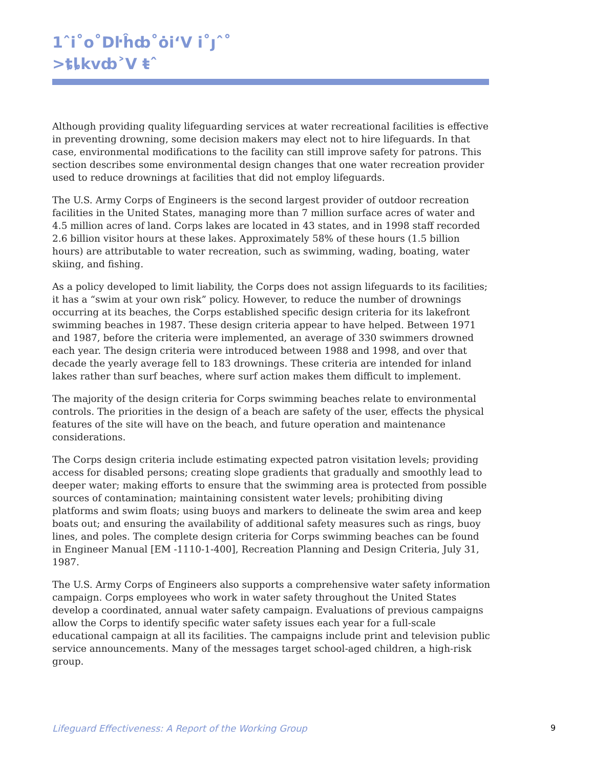1ˆi˚o˚Dŀĥȸ˚ȯi‘V i˚ȷˆ˚
>ȶȴkvȸ˃V ŧˆ
Although providing quality lifeguarding services at water recreational facilities is effective in preventing drowning, some decision makers may elect not to hire lifeguards. In that case, environmental modifications to the facility can still improve safety for patrons. This section describes some environmental design changes that one water recreation provider used to reduce drownings at facilities that did not employ lifeguards.
The U.S. Army Corps of Engineers is the second largest provider of outdoor recreation facilities in the United States, managing more than 7 million surface acres of water and 4.5 million acres of land. Corps lakes are located in 43 states, and in 1998 staff recorded 2.6 billion visitor hours at these lakes. Approximately 58% of these hours (1.5 billion hours) are attributable to water recreation, such as swimming, wading, boating, water skiing, and fishing.
As a policy developed to limit liability, the Corps does not assign lifeguards to its facilities; it has a “swim at your own risk” policy. However, to reduce the number of drownings occurring at its beaches, the Corps established specific design criteria for its lakefront swimming beaches in 1987. These design criteria appear to have helped. Between 1971 and 1987, before the criteria were implemented, an average of 330 swimmers drowned each year. The design criteria were introduced between 1988 and 1998, and over that decade the yearly average fell to 183 drownings. These criteria are intended for inland lakes rather than surf beaches, where surf action makes them difficult to implement.
The majority of the design criteria for Corps swimming beaches relate to environmental controls. The priorities in the design of a beach are safety of the user, effects the physical features of the site will have on the beach, and future operation and maintenance considerations.
The Corps design criteria include estimating expected patron visitation levels; providing access for disabled persons; creating slope gradients that gradually and smoothly lead to deeper water; making efforts to ensure that the swimming area is protected from possible sources of contamination; maintaining consistent water levels; prohibiting diving platforms and swim floats; using buoys and markers to delineate the swim area and keep boats out; and ensuring the availability of additional safety measures such as rings, buoy lines, and poles. The complete design criteria for Corps swimming beaches can be found in Engineer Manual [EM -1110-1-400], Recreation Planning and Design Criteria, July 31, 1987.
The U.S. Army Corps of Engineers also supports a comprehensive water safety information campaign. Corps employees who work in water safety throughout the United States develop a coordinated, annual water safety campaign. Evaluations of previous campaigns allow the Corps to identify specific water safety issues each year for a full-scale educational campaign at all its facilities. The campaigns include print and television public service announcements. Many of the messages target school-aged children, a high-risk group.
Lifeguard Effectiveness: A Report of the Working Group
9